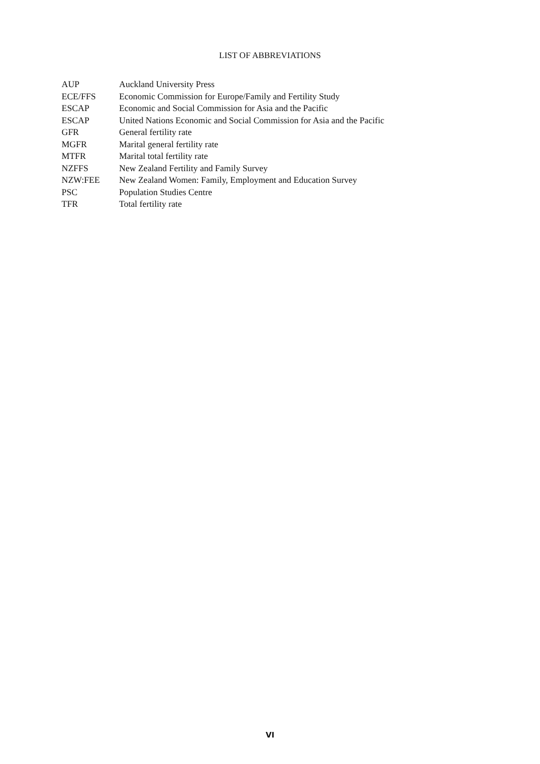LIST OF ABBREVIATIONS
| AUP | Auckland University Press |
| ECE/FFS | Economic Commission for Europe/Family and Fertility Study |
| ESCAP | Economic and Social Commission for Asia and the Pacific |
| ESCAP | United Nations Economic and Social Commission for Asia and the Pacific |
| GFR | General fertility rate |
| MGFR | Marital general fertility rate |
| MTFR | Marital total fertility rate |
| NZFFS | New Zealand Fertility and Family Survey |
| NZW:FEE | New Zealand Women: Family, Employment and Education Survey |
| PSC | Population Studies Centre |
| TFR | Total fertility rate |
VI